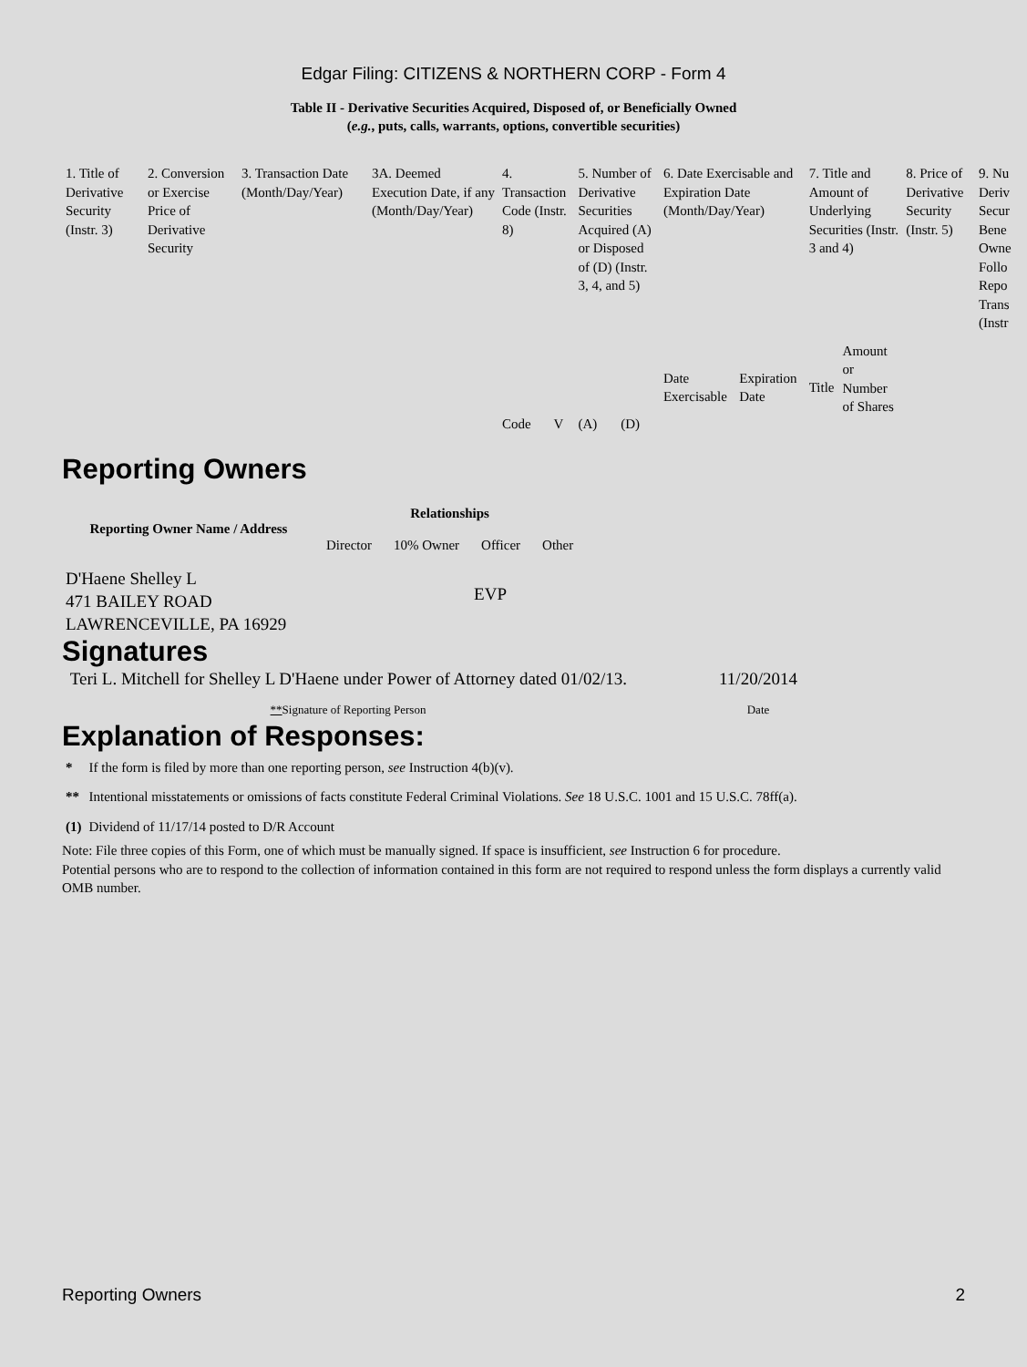Edgar Filing: CITIZENS & NORTHERN CORP - Form 4
Table II - Derivative Securities Acquired, Disposed of, or Beneficially Owned
(e.g., puts, calls, warrants, options, convertible securities)
| 1. Title of Derivative Security (Instr. 3) | 2. Conversion or Exercise Price of Derivative Security | 3. Transaction Date (Month/Day/Year) | 3A. Deemed Execution Date, if any (Month/Day/Year) | 4. Transaction Code (Instr. 8) | | 5. Number of Derivative Securities Acquired (A) or Disposed of (D) (Instr. 3, 4, and 5) | | 6. Date Exercisable and Expiration Date (Month/Day/Year) | | 7. Title and Amount of Underlying Securities (Instr. 3 and 4) | | 8. Price of Derivative Security (Instr. 5) | 9. Nu Deriv Secur Bene Owne Follo Repo Trans (Instr |
| | | | | Code | V | (A) | (D) | Date Exercisable | Expiration Date | Title | Amount or Number of Shares | | |
Reporting Owners
| Reporting Owner Name / Address | Relationships | | | |
| --- | --- | --- | --- | --- |
| | Director | 10% Owner | Officer | Other |
| D'Haene Shelley L 471 BAILEY ROAD LAWRENCEVILLE, PA 16929 | | | EVP | |
Signatures
| Teri L. Mitchell for Shelley L D'Haene under Power of Attorney dated 01/02/13. | 11/20/2014 |
| ** Signature of Reporting Person | Date |
Explanation of Responses:
| * | If the form is filed by more than one reporting person, see Instruction 4(b)(v). |
| ** | Intentional misstatements or omissions of facts constitute Federal Criminal Violations. See 18 U.S.C. 1001 and 15 U.S.C. 78ff(a). |
| (1) | Dividend of 11/17/14 posted to D/R Account |
Note: File three copies of this Form, one of which must be manually signed. If space is insufficient, see Instruction 6 for procedure.
Potential persons who are to respond to the collection of information contained in this form are not required to respond unless the form displays a currently valid OMB number.
Reporting Owners 2